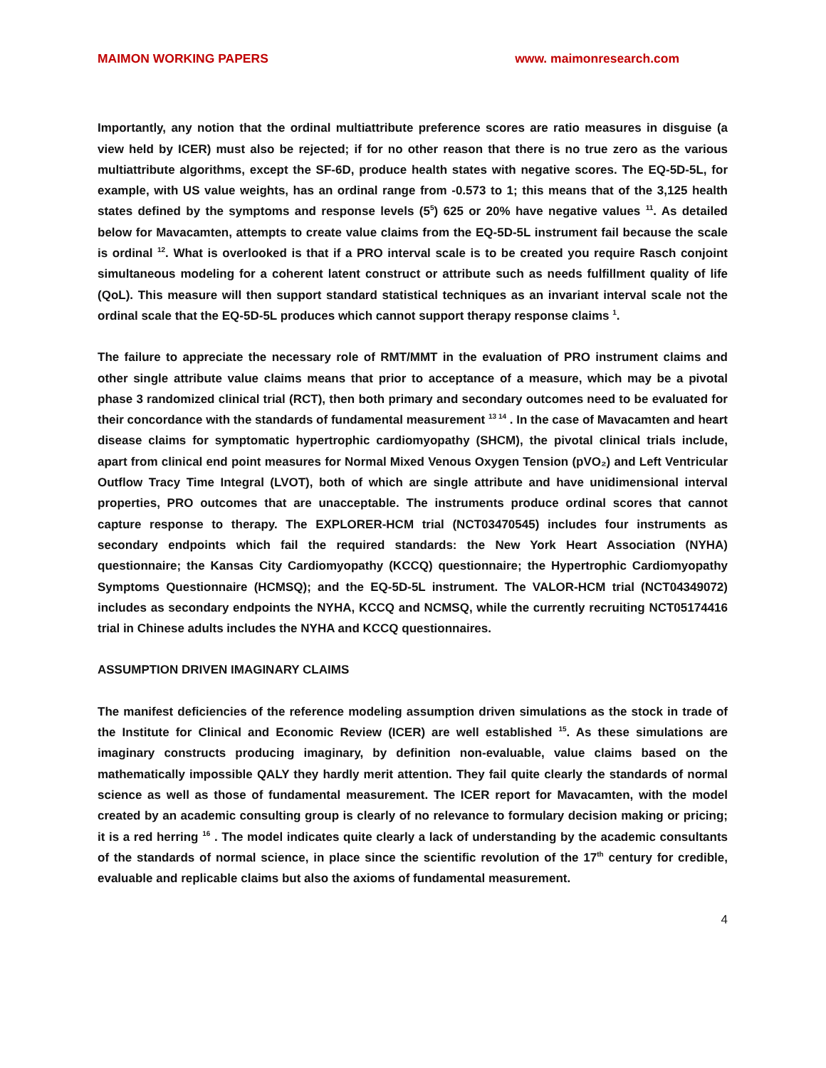MAIMON WORKING PAPERS www. maimonresearch.com
Importantly, any notion that the ordinal multiattribute preference scores are ratio measures in disguise (a view held by ICER) must also be rejected; if for no other reason that there is no true zero as the various multiattribute algorithms, except the SF-6D, produce health states with negative scores. The EQ-5D-5L, for example, with US value weights, has an ordinal range from -0.573 to 1; this means that of the 3,125 health states defined by the symptoms and response levels (5<sup>5</sup>) 625 or 20% have negative values <sup>11</sup>. As detailed below for Mavacamten, attempts to create value claims from the EQ-5D-5L instrument fail because the scale is ordinal <sup>12</sup>. What is overlooked is that if a PRO interval scale is to be created you require Rasch conjoint simultaneous modeling for a coherent latent construct or attribute such as needs fulfillment quality of life (QoL). This measure will then support standard statistical techniques as an invariant interval scale not the ordinal scale that the EQ-5D-5L produces which cannot support therapy response claims <sup>1</sup>.
The failure to appreciate the necessary role of RMT/MMT in the evaluation of PRO instrument claims and other single attribute value claims means that prior to acceptance of a measure, which may be a pivotal phase 3 randomized clinical trial (RCT), then both primary and secondary outcomes need to be evaluated for their concordance with the standards of fundamental measurement <sup>13 14</sup> . In the case of Mavacamten and heart disease claims for symptomatic hypertrophic cardiomyopathy (SHCM), the pivotal clinical trials include, apart from clinical end point measures for Normal Mixed Venous Oxygen Tension (pVO₂) and Left Ventricular Outflow Tracy Time Integral (LVOT), both of which are single attribute and have unidimensional interval properties, PRO outcomes that are unacceptable. The instruments produce ordinal scores that cannot capture response to therapy. The EXPLORER-HCM trial (NCT03470545) includes four instruments as secondary endpoints which fail the required standards: the New York Heart Association (NYHA) questionnaire; the Kansas City Cardiomyopathy (KCCQ) questionnaire; the Hypertrophic Cardiomyopathy Symptoms Questionnaire (HCMSQ); and the EQ-5D-5L instrument. The VALOR-HCM trial (NCT04349072) includes as secondary endpoints the NYHA, KCCQ and NCMSQ, while the currently recruiting NCT05174416 trial in Chinese adults includes the NYHA and KCCQ questionnaires.
ASSUMPTION DRIVEN IMAGINARY CLAIMS
The manifest deficiencies of the reference modeling assumption driven simulations as the stock in trade of the Institute for Clinical and Economic Review (ICER) are well established <sup>15</sup>. As these simulations are imaginary constructs producing imaginary, by definition non-evaluable, value claims based on the mathematically impossible QALY they hardly merit attention. They fail quite clearly the standards of normal science as well as those of fundamental measurement. The ICER report for Mavacamten, with the model created by an academic consulting group is clearly of no relevance to formulary decision making or pricing; it is a red herring <sup>16</sup> . The model indicates quite clearly a lack of understanding by the academic consultants of the standards of normal science, in place since the scientific revolution of the 17<sup>th</sup> century for credible, evaluable and replicable claims but also the axioms of fundamental measurement.
4